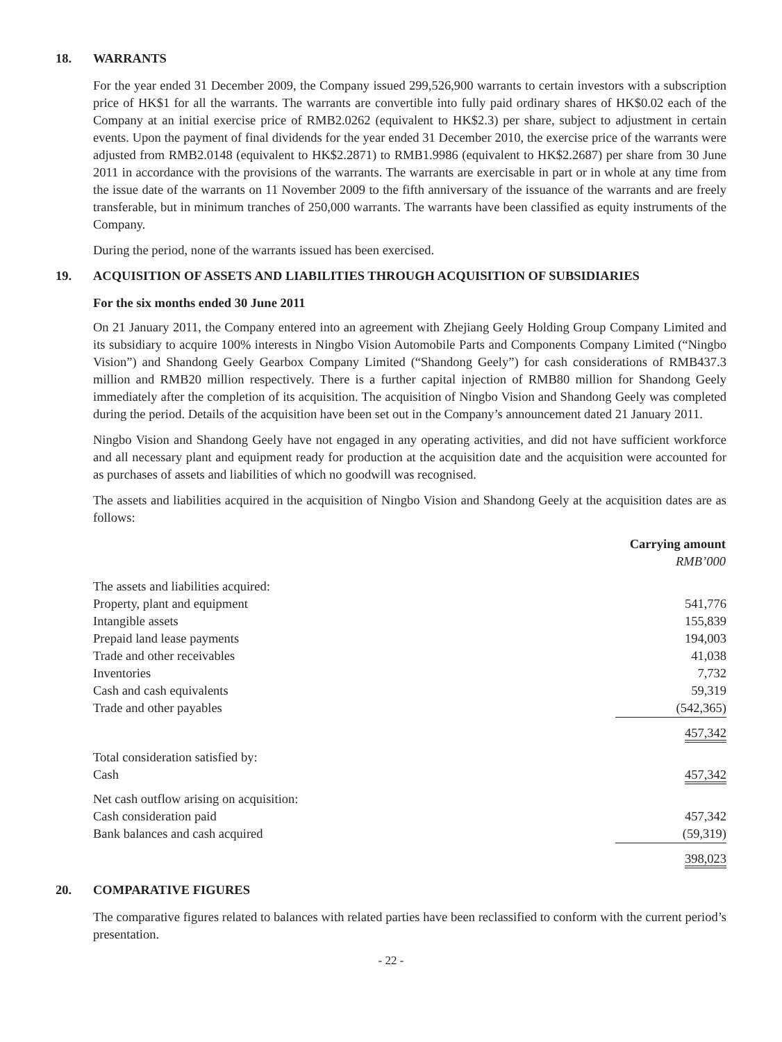18. WARRANTS
For the year ended 31 December 2009, the Company issued 299,526,900 warrants to certain investors with a subscription price of HK$1 for all the warrants. The warrants are convertible into fully paid ordinary shares of HK$0.02 each of the Company at an initial exercise price of RMB2.0262 (equivalent to HK$2.3) per share, subject to adjustment in certain events. Upon the payment of final dividends for the year ended 31 December 2010, the exercise price of the warrants were adjusted from RMB2.0148 (equivalent to HK$2.2871) to RMB1.9986 (equivalent to HK$2.2687) per share from 30 June 2011 in accordance with the provisions of the warrants. The warrants are exercisable in part or in whole at any time from the issue date of the warrants on 11 November 2009 to the fifth anniversary of the issuance of the warrants and are freely transferable, but in minimum tranches of 250,000 warrants. The warrants have been classified as equity instruments of the Company.
During the period, none of the warrants issued has been exercised.
19. ACQUISITION OF ASSETS AND LIABILITIES THROUGH ACQUISITION OF SUBSIDIARIES
For the six months ended 30 June 2011
On 21 January 2011, the Company entered into an agreement with Zhejiang Geely Holding Group Company Limited and its subsidiary to acquire 100% interests in Ningbo Vision Automobile Parts and Components Company Limited (“Ningbo Vision”) and Shandong Geely Gearbox Company Limited (“Shandong Geely”) for cash considerations of RMB437.3 million and RMB20 million respectively. There is a further capital injection of RMB80 million for Shandong Geely immediately after the completion of its acquisition. The acquisition of Ningbo Vision and Shandong Geely was completed during the period. Details of the acquisition have been set out in the Company’s announcement dated 21 January 2011.
Ningbo Vision and Shandong Geely have not engaged in any operating activities, and did not have sufficient workforce and all necessary plant and equipment ready for production at the acquisition date and the acquisition were accounted for as purchases of assets and liabilities of which no goodwill was recognised.
The assets and liabilities acquired in the acquisition of Ningbo Vision and Shandong Geely at the acquisition dates are as follows:
| | Carrying amount RMB’000 |
| The assets and liabilities acquired: | |
| Property, plant and equipment | 541,776 |
| Intangible assets | 155,839 |
| Prepaid land lease payments | 194,003 |
| Trade and other receivables | 41,038 |
| Inventories | 7,732 |
| Cash and cash equivalents | 59,319 |
| Trade and other payables | (542,365) |
| | 457,342 |
| Total consideration satisfied by: | |
| Cash | 457,342 |
| Net cash outflow arising on acquisition: | |
| Cash consideration paid | 457,342 |
| Bank balances and cash acquired | (59,319) |
| | 398,023 |
20. COMPARATIVE FIGURES
The comparative figures related to balances with related parties have been reclassified to conform with the current period’s presentation.
- 22 -